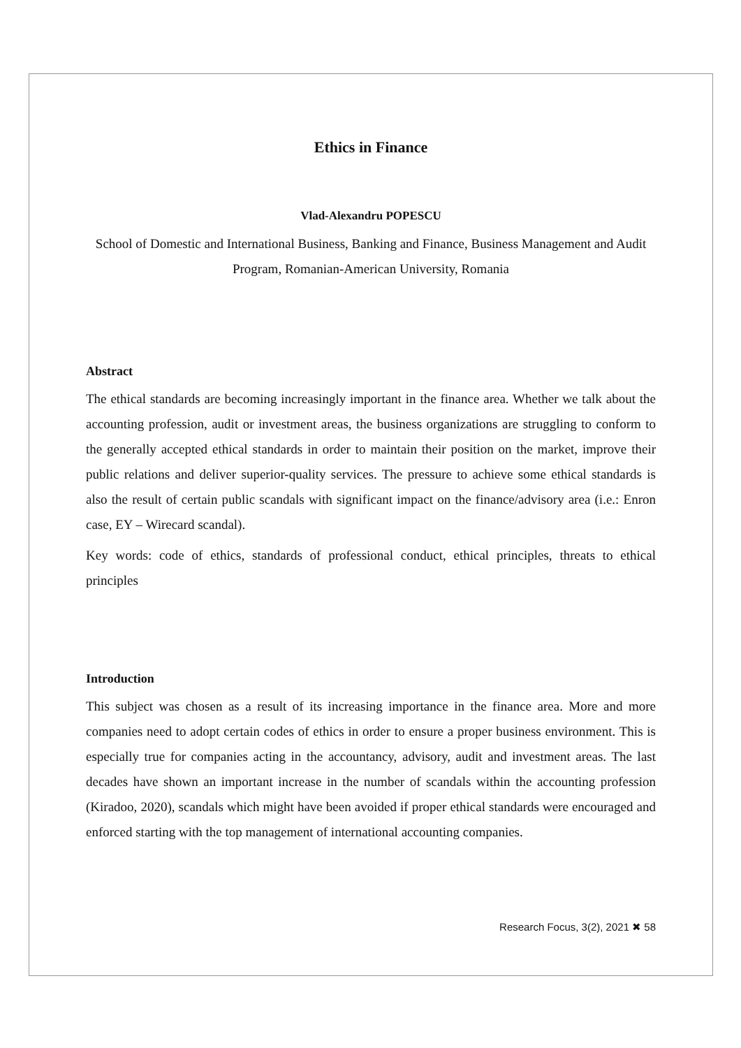Ethics in Finance
Vlad-Alexandru POPESCU
School of Domestic and International Business, Banking and Finance, Business Management and Audit Program, Romanian-American University, Romania
Abstract
The ethical standards are becoming increasingly important in the finance area. Whether we talk about the accounting profession, audit or investment areas, the business organizations are struggling to conform to the generally accepted ethical standards in order to maintain their position on the market, improve their public relations and deliver superior-quality services. The pressure to achieve some ethical standards is also the result of certain public scandals with significant impact on the finance/advisory area (i.e.: Enron case, EY – Wirecard scandal).
Key words: code of ethics, standards of professional conduct, ethical principles, threats to ethical principles
Introduction
This subject was chosen as a result of its increasing importance in the finance area. More and more companies need to adopt certain codes of ethics in order to ensure a proper business environment. This is especially true for companies acting in the accountancy, advisory, audit and investment areas. The last decades have shown an important increase in the number of scandals within the accounting profession (Kiradoo, 2020), scandals which might have been avoided if proper ethical standards were encouraged and enforced starting with the top management of international accounting companies.
Research Focus, 3(2), 2021 ✖ 58